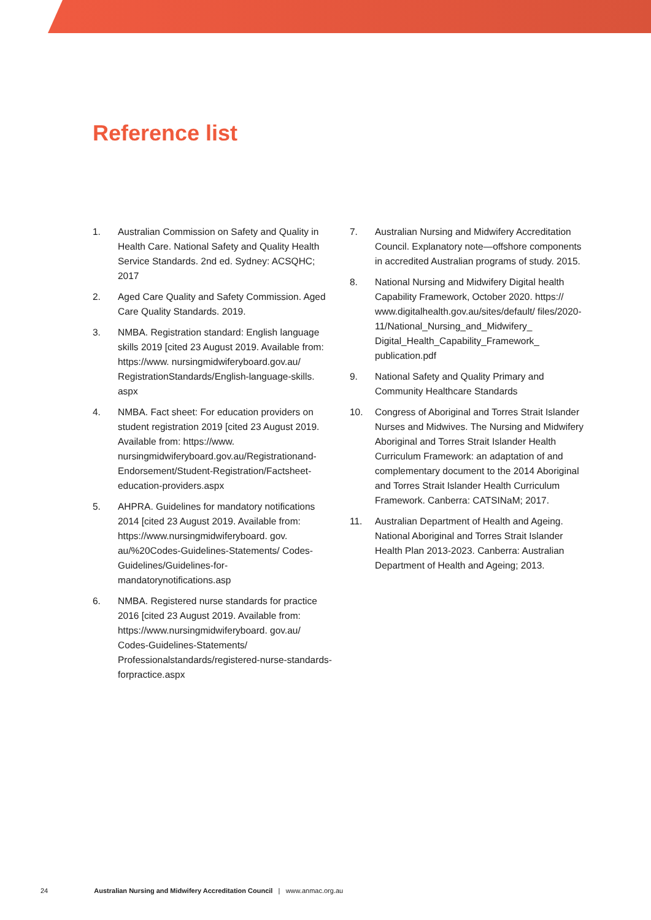Reference list
1. Australian Commission on Safety and Quality in Health Care. National Safety and Quality Health Service Standards. 2nd ed. Sydney: ACSQHC; 2017
2. Aged Care Quality and Safety Commission. Aged Care Quality Standards. 2019.
3. NMBA. Registration standard: English language skills 2019 [cited 23 August 2019. Available from: https://www. nursingmidwiferyboard.gov.au/ RegistrationStandards/English-language-skills. aspx
4. NMBA. Fact sheet: For education providers on student registration 2019 [cited 23 August 2019. Available from: https://www. nursingmidwiferyboard.gov.au/Registrationand-Endorsement/Student-Registration/Factsheet-education-providers.aspx
5. AHPRA. Guidelines for mandatory notifications 2014 [cited 23 August 2019. Available from: https://www.nursingmidwiferyboard. gov. au/%20Codes-Guidelines-Statements/ Codes-Guidelines/Guidelines-for-mandatorynotifications.asp
6. NMBA. Registered nurse standards for practice 2016 [cited 23 August 2019. Available from: https://www.nursingmidwiferyboard. gov.au/ Codes-Guidelines-Statements/ Professionalstandards/registered-nurse-standards-forpractice.aspx
7. Australian Nursing and Midwifery Accreditation Council. Explanatory note—offshore components in accredited Australian programs of study. 2015.
8. National Nursing and Midwifery Digital health Capability Framework, October 2020. https:// www.digitalhealth.gov.au/sites/default/ files/2020-11/National_Nursing_and_Midwifery_ Digital_Health_Capability_Framework_ publication.pdf
9. National Safety and Quality Primary and Community Healthcare Standards
10. Congress of Aboriginal and Torres Strait Islander Nurses and Midwives. The Nursing and Midwifery Aboriginal and Torres Strait Islander Health Curriculum Framework: an adaptation of and complementary document to the 2014 Aboriginal and Torres Strait Islander Health Curriculum Framework. Canberra: CATSINaM; 2017.
11. Australian Department of Health and Ageing. National Aboriginal and Torres Strait Islander Health Plan 2013-2023. Canberra: Australian Department of Health and Ageing; 2013.
24 Australian Nursing and Midwifery Accreditation Council | www.anmac.org.au